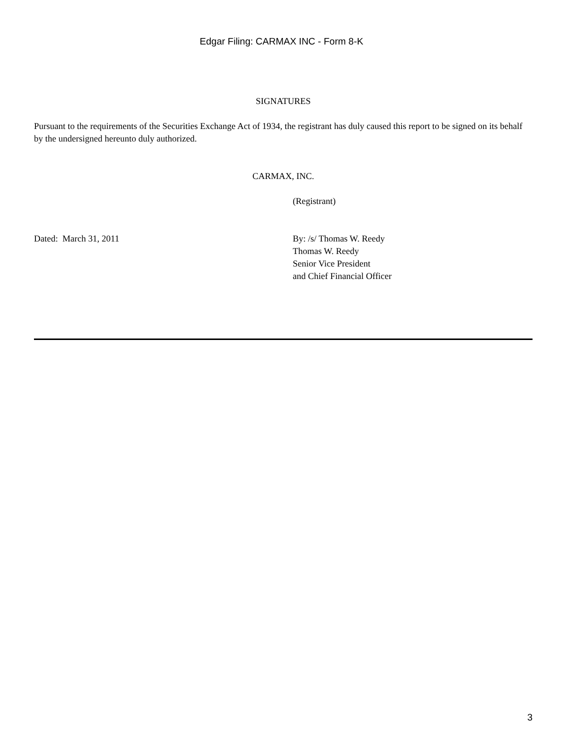Edgar Filing: CARMAX INC - Form 8-K
SIGNATURES
Pursuant to the requirements of the Securities Exchange Act of 1934, the registrant has duly caused this report to be signed on its behalf by the undersigned hereunto duly authorized.
CARMAX, INC.
(Registrant)
Dated: March 31, 2011 By: /s/ Thomas W. Reedy
Thomas W. Reedy
Senior Vice President
and Chief Financial Officer
3